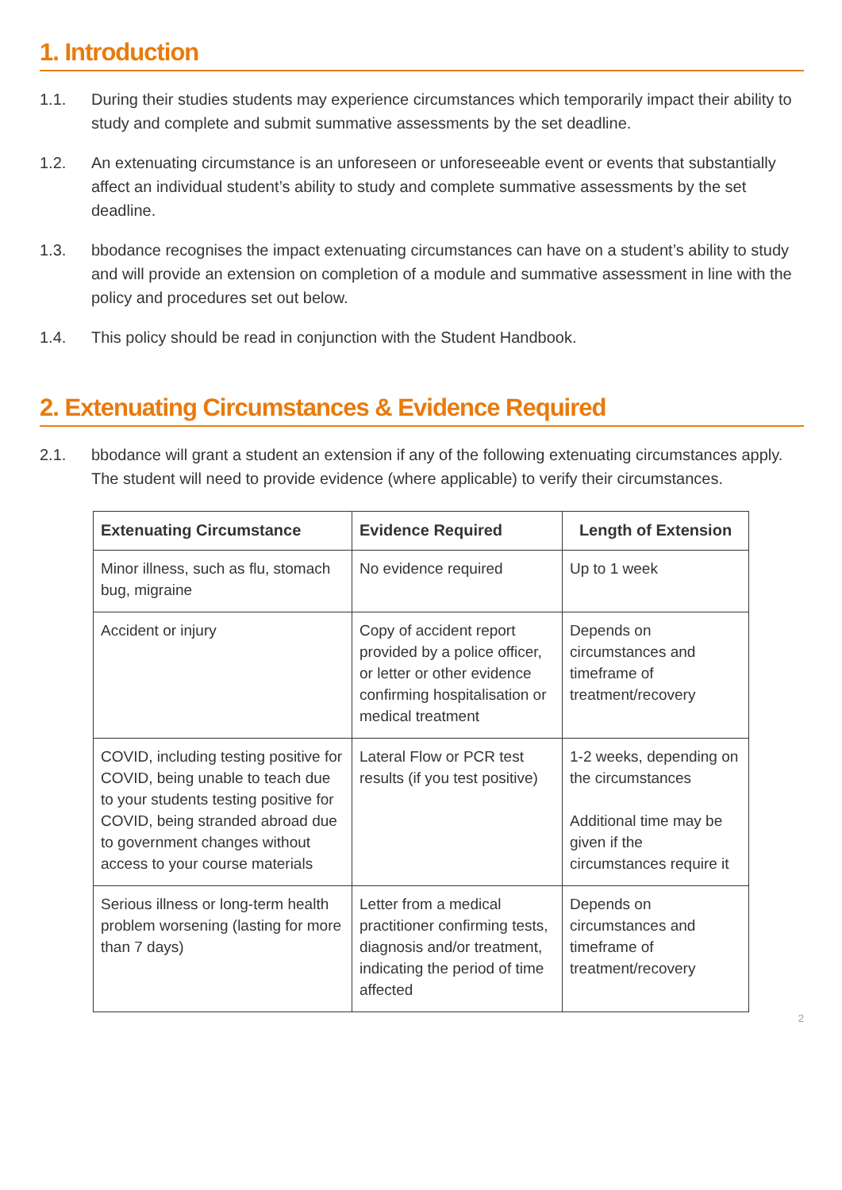1. Introduction
1.1. During their studies students may experience circumstances which temporarily impact their ability to study and complete and submit summative assessments by the set deadline.
1.2. An extenuating circumstance is an unforeseen or unforeseeable event or events that substantially affect an individual student’s ability to study and complete summative assessments by the set deadline.
1.3. bbodance recognises the impact extenuating circumstances can have on a student’s ability to study and will provide an extension on completion of a module and summative assessment in line with the policy and procedures set out below.
1.4. This policy should be read in conjunction with the Student Handbook.
2. Extenuating Circumstances & Evidence Required
2.1. bbodance will grant a student an extension if any of the following extenuating circumstances apply. The student will need to provide evidence (where applicable) to verify their circumstances.
| Extenuating Circumstance | Evidence Required | Length of Extension |
| --- | --- | --- |
| Minor illness, such as flu, stomach bug, migraine | No evidence required | Up to 1 week |
| Accident or injury | Copy of accident report provided by a police officer, or letter or other evidence confirming hospitalisation or medical treatment | Depends on circumstances and timeframe of treatment/recovery |
| COVID, including testing positive for COVID, being unable to teach due to your students testing positive for COVID, being stranded abroad due to government changes without access to your course materials | Lateral Flow or PCR test results (if you test positive) | 1-2 weeks, depending on the circumstances Additional time may be given if the circumstances require it |
| Serious illness or long-term health problem worsening (lasting for more than 7 days) | Letter from a medical practitioner confirming tests, diagnosis and/or treatment, indicating the period of time affected | Depends on circumstances and timeframe of treatment/recovery |
2